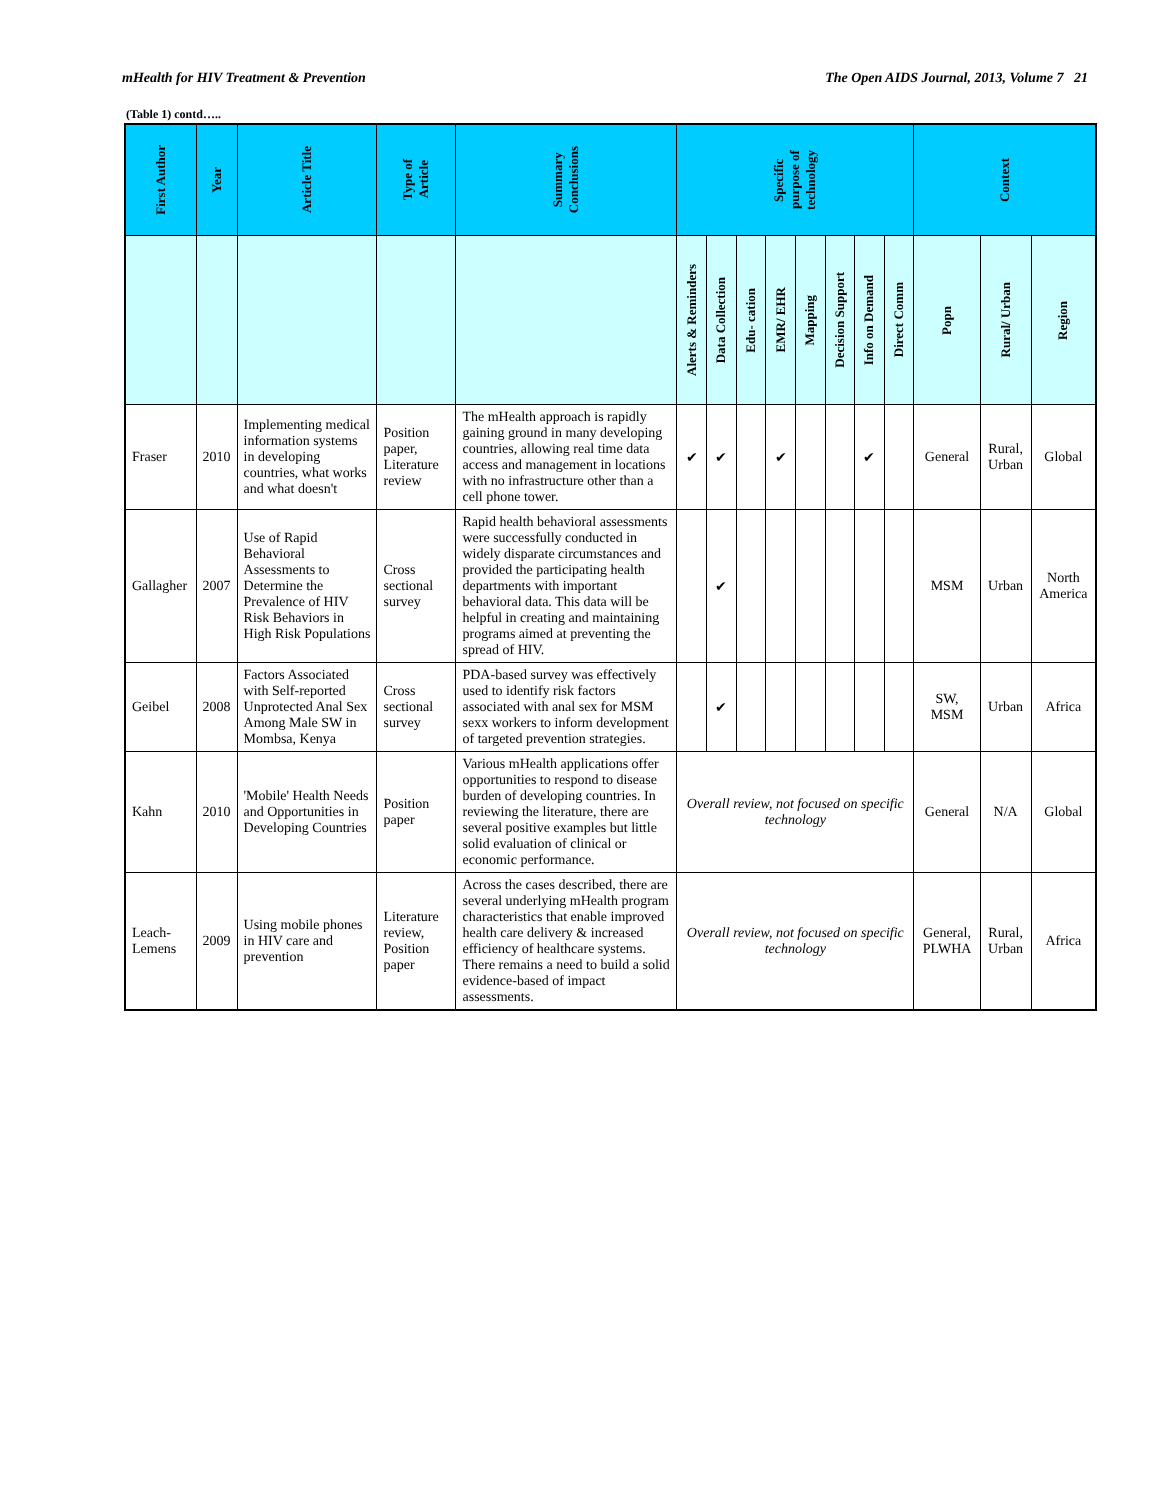mHealth for HIV Treatment & Prevention The Open AIDS Journal, 2013, Volume 7 21
(Table 1) contd…..
| First Author | Year | Article Title | Type of Article | Summary Conclusions | Specific purpose of technology | | | | | | | | Context | | |
| --- | --- | --- | --- | --- | --- | --- | --- | --- | --- | --- | --- | --- | --- | --- | --- |
| | | | | | Alerts & Reminders | Data Collection | Edu- cation | EMR/ EHR | Mapping | Decision Support | Info on Demand | Direct Comm | Popn | Rural/ Urban | Region |
| Fraser | 2010 | Implementing medical information systems in developing countries, what works and what doesn't | Position paper, Literature review | The mHealth approach is rapidly gaining ground in many developing countries, allowing real time data access and management in locations with no infrastructure other than a cell phone tower. | ✔ | ✔ | | ✔ | | | ✔ | | General | Rural, Urban | Global |
| Gallagher | 2007 | Use of Rapid Behavioral Assessments to Determine the Prevalence of HIV Risk Behaviors in High Risk Populations | Cross sectional survey | Rapid health behavioral assessments were successfully conducted in widely disparate circumstances and provided the participating health departments with important behavioral data. This data will be helpful in creating and maintaining programs aimed at preventing the spread of HIV. | | ✔ | | | | | | | MSM | Urban | North America |
| Geibel | 2008 | Factors Associated with Self-reported Unprotected Anal Sex Among Male SW in Mombsa, Kenya | Cross sectional survey | PDA-based survey was effectively used to identify risk factors associated with anal sex for MSM sexx workers to inform development of targeted prevention strategies. | | ✔ | | | | | | | SW, MSM | Urban | Africa |
| Kahn | 2010 | 'Mobile' Health Needs and Opportunities in Developing Countries | Position paper | Various mHealth applications offer opportunities to respond to disease burden of developing countries. In reviewing the literature, there are several positive examples but little solid evaluation of clinical or economic performance. | Overall review, not focused on specific technology | | | | | | | | General | N/A | Global |
| Leach-Lemens | 2009 | Using mobile phones in HIV care and prevention | Literature review, Position paper | Across the cases described, there are several underlying mHealth program characteristics that enable improved health care delivery & increased efficiency of healthcare systems. There remains a need to build a solid evidence-based of impact assessments. | Overall review, not focused on specific technology | | | | | | | | General, PLWHA | Rural, Urban | Africa |